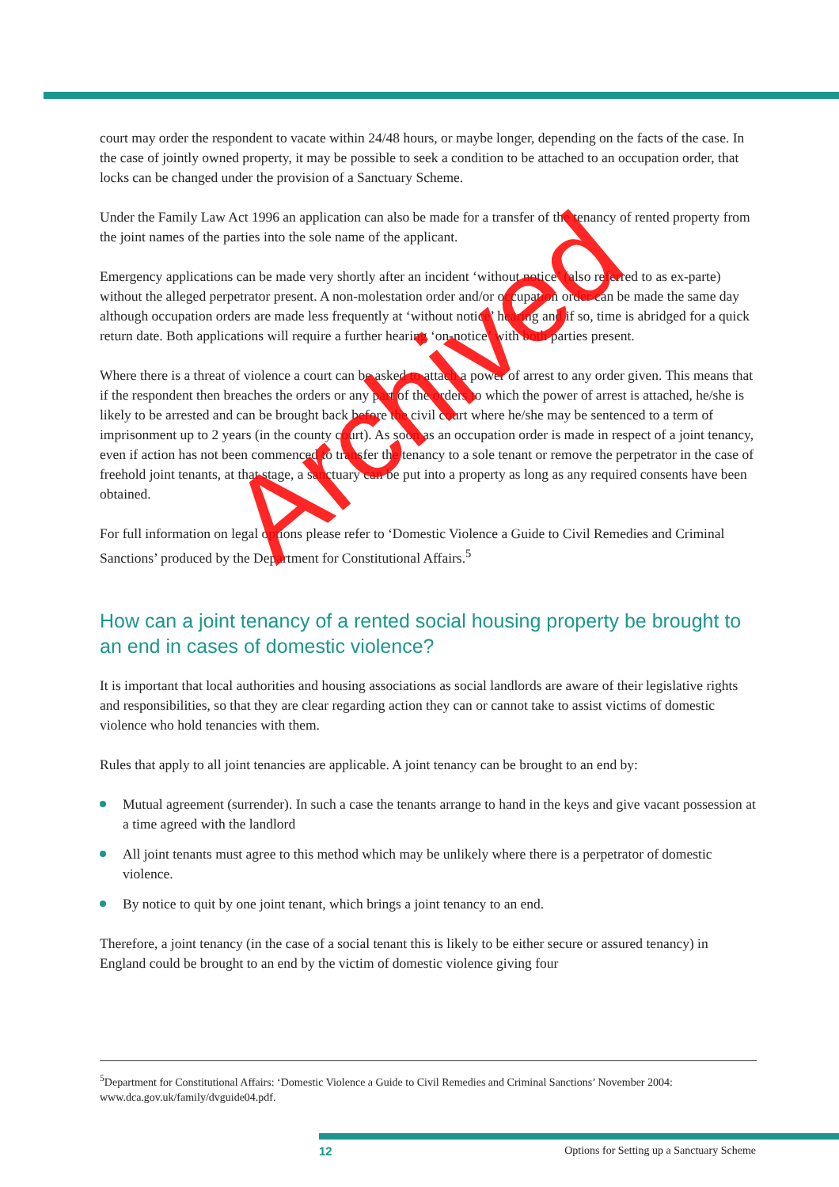court may order the respondent to vacate within 24/48 hours, or maybe longer, depending on the facts of the case. In the case of jointly owned property, it may be possible to seek a condition to be attached to an occupation order, that locks can be changed under the provision of a Sanctuary Scheme.
Under the Family Law Act 1996 an application can also be made for a transfer of the tenancy of rented property from the joint names of the parties into the sole name of the applicant.
Emergency applications can be made very shortly after an incident ‘without notice’ (also referred to as ex-parte) without the alleged perpetrator present. A non-molestation order and/or occupation order can be made the same day although occupation orders are made less frequently at ‘without notice’ hearing and if so, time is abridged for a quick return date. Both applications will require a further hearing ‘on-notice’ with both parties present.
Where there is a threat of violence a court can be asked to attach a power of arrest to any order given. This means that if the respondent then breaches the orders or any part of the orders to which the power of arrest is attached, he/she is likely to be arrested and can be brought back before the civil court where he/she may be sentenced to a term of imprisonment up to 2 years (in the county court). As soon as an occupation order is made in respect of a joint tenancy, even if action has not been commenced to transfer the tenancy to a sole tenant or remove the perpetrator in the case of freehold joint tenants, at that stage, a sanctuary can be put into a property as long as any required consents have been obtained.
For full information on legal options please refer to ‘Domestic Violence a Guide to Civil Remedies and Criminal Sanctions’ produced by the Department for Constitutional Affairs.<sup>5</sup>
How can a joint tenancy of a rented social housing property be brought to an end in cases of domestic violence?
It is important that local authorities and housing associations as social landlords are aware of their legislative rights and responsibilities, so that they are clear regarding action they can or cannot take to assist victims of domestic violence who hold tenancies with them.
Rules that apply to all joint tenancies are applicable. A joint tenancy can be brought to an end by:
Mutual agreement (surrender). In such a case the tenants arrange to hand in the keys and give vacant possession at a time agreed with the landlord
All joint tenants must agree to this method which may be unlikely where there is a perpetrator of domestic violence.
By notice to quit by one joint tenant, which brings a joint tenancy to an end.
Therefore, a joint tenancy (in the case of a social tenant this is likely to be either secure or assured tenancy) in England could be brought to an end by the victim of domestic violence giving four
<sup>5</sup> Department for Constitutional Affairs: ‘Domestic Violence a Guide to Civil Remedies and Criminal Sanctions’ November 2004: www.dca.gov.uk/family/dvguide04.pdf.
12 Options for Setting up a Sanctuary Scheme
Archived